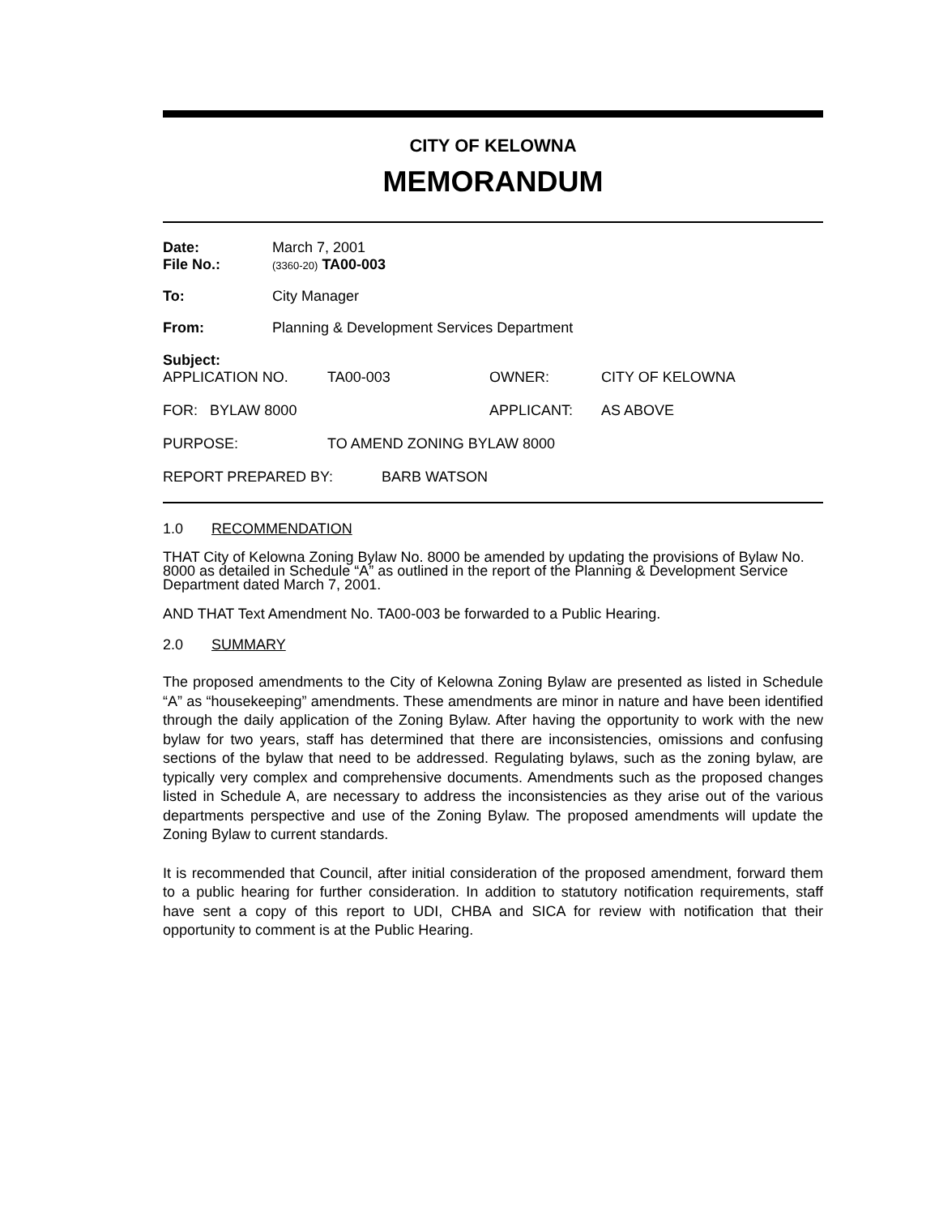CITY OF KELOWNA
MEMORANDUM
Date: March 7, 2001
File No.: (3360-20) TA00-003
To: City Manager
From: Planning & Development Services Department
Subject:
APPLICATION NO. TA00-003 OWNER: CITY OF KELOWNA
FOR: BYLAW 8000 APPLICANT: AS ABOVE
PURPOSE: TO AMEND ZONING BYLAW 8000
REPORT PREPARED BY: BARB WATSON
1.0 RECOMMENDATION
THAT City of Kelowna Zoning Bylaw No. 8000 be amended by updating the provisions of Bylaw No. 8000 as detailed in Schedule “A” as outlined in the report of the Planning & Development Service Department dated March 7, 2001.
AND THAT Text Amendment No. TA00-003 be forwarded to a Public Hearing.
2.0 SUMMARY
The proposed amendments to the City of Kelowna Zoning Bylaw are presented as listed in Schedule “A” as “housekeeping” amendments. These amendments are minor in nature and have been identified through the daily application of the Zoning Bylaw. After having the opportunity to work with the new bylaw for two years, staff has determined that there are inconsistencies, omissions and confusing sections of the bylaw that need to be addressed. Regulating bylaws, such as the zoning bylaw, are typically very complex and comprehensive documents. Amendments such as the proposed changes listed in Schedule A, are necessary to address the inconsistencies as they arise out of the various departments perspective and use of the Zoning Bylaw. The proposed amendments will update the Zoning Bylaw to current standards.
It is recommended that Council, after initial consideration of the proposed amendment, forward them to a public hearing for further consideration. In addition to statutory notification requirements, staff have sent a copy of this report to UDI, CHBA and SICA for review with notification that their opportunity to comment is at the Public Hearing.